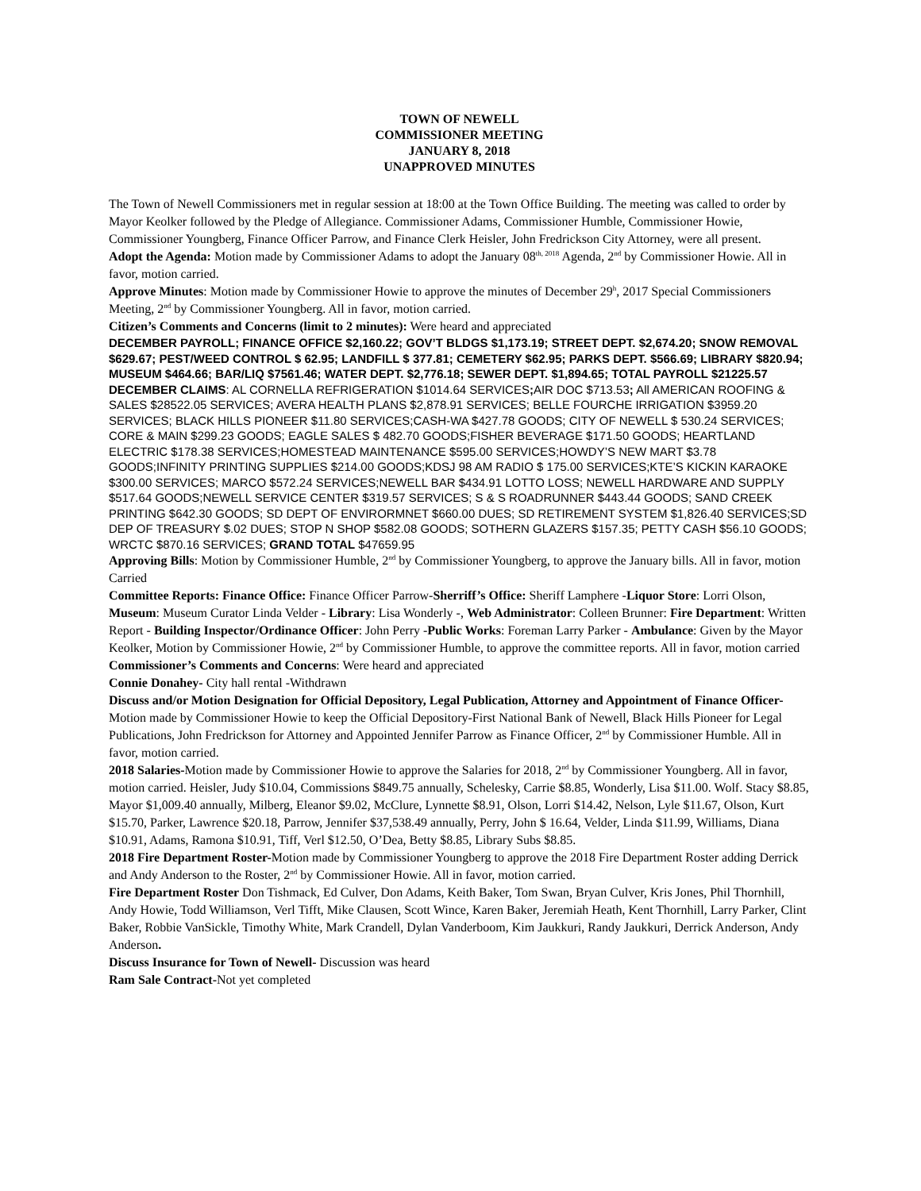TOWN OF NEWELL
COMMISSIONER MEETING
JANUARY 8, 2018
UNAPPROVED MINUTES
The Town of Newell Commissioners met in regular session at 18:00 at the Town Office Building. The meeting was called to order by Mayor Keolker followed by the Pledge of Allegiance. Commissioner Adams, Commissioner Humble, Commissioner Howie, Commissioner Youngberg, Finance Officer Parrow, and Finance Clerk Heisler, John Fredrickson City Attorney, were all present.
Adopt the Agenda: Motion made by Commissioner Adams to adopt the January 08<sup>th, 2018</sup> Agenda, 2<sup>nd</sup> by Commissioner Howie. All in favor, motion carried.
Approve Minutes: Motion made by Commissioner Howie to approve the minutes of December 29<sup>h</sup>, 2017 Special Commissioners Meeting, 2<sup>nd</sup> by Commissioner Youngberg. All in favor, motion carried.
Citizen’s Comments and Concerns (limit to 2 minutes): Were heard and appreciated
DECEMBER PAYROLL; FINANCE OFFICE $2,160.22; GOV’T BLDGS $1,173.19; STREET DEPT. $2,674.20; SNOW REMOVAL $629.67; PEST/WEED CONTROL $ 62.95; LANDFILL $ 377.81; CEMETERY $62.95; PARKS DEPT. $566.69; LIBRARY $820.94; MUSEUM $464.66; BAR/LIQ $7561.46; WATER DEPT. $2,776.18; SEWER DEPT. $1,894.65; TOTAL PAYROLL $21225.57
DECEMBER CLAIMS: AL CORNELLA REFRIGERATION $1014.64 SERVICES; AIR DOC $713.53; All AMERICAN ROOFING & SALES $28522.05 SERVICES; AVERA HEALTH PLANS $2,878.91 SERVICES; BELLE FOURCHE IRRIGATION $3959.20 SERVICES; BLACK HILLS PIONEER $11.80 SERVICES;CASH-WA $427.78 GOODS; CITY OF NEWELL $ 530.24 SERVICES; CORE & MAIN $299.23 GOODS; EAGLE SALES $ 482.70 GOODS;FISHER BEVERAGE $171.50 GOODS; HEARTLAND ELECTRIC $178.38 SERVICES;HOMESTEAD MAINTENANCE $595.00 SERVICES;HOWDY’S NEW MART $3.78 GOODS;INFINITY PRINTING SUPPLIES $214.00 GOODS;KDSJ 98 AM RADIO $ 175.00 SERVICES;KTE’S KICKIN KARAOKE $300.00 SERVICES; MARCO $572.24 SERVICES;NEWELL BAR $434.91 LOTTO LOSS; NEWELL HARDWARE AND SUPPLY $517.64 GOODS;NEWELL SERVICE CENTER $319.57 SERVICES; S & S ROADRUNNER $443.44 GOODS; SAND CREEK PRINTING $642.30 GOODS; SD DEPT OF ENVIRORMNET $660.00 DUES; SD RETIREMENT SYSTEM $1,826.40 SERVICES;SD DEP OF TREASURY $.02 DUES; STOP N SHOP $582.08 GOODS; SOTHERN GLAZERS $157.35; PETTY CASH $56.10 GOODS; WRCTC $870.16 SERVICES; GRAND TOTAL $47659.95
Approving Bills: Motion by Commissioner Humble, 2<sup>nd</sup> by Commissioner Youngberg, to approve the January bills. All in favor, motion Carried
Committee Reports: Finance Office: Finance Officer Parrow-Sherriff’s Office: Sheriff Lamphere -Liquor Store: Lorri Olson, Museum: Museum Curator Linda Velder - Library: Lisa Wonderly -, Web Administrator: Colleen Brunner: Fire Department: Written Report - Building Inspector/Ordinance Officer: John Perry -Public Works: Foreman Larry Parker - Ambulance: Given by the Mayor Keolker, Motion by Commissioner Howie, 2<sup>nd</sup> by Commissioner Humble, to approve the committee reports. All in favor, motion carried
Commissioner’s Comments and Concerns: Were heard and appreciated
Connie Donahey- City hall rental -Withdrawn
Discuss and/or Motion Designation for Official Depository, Legal Publication, Attorney and Appointment of Finance Officer-Motion made by Commissioner Howie to keep the Official Depository-First National Bank of Newell, Black Hills Pioneer for Legal Publications, John Fredrickson for Attorney and Appointed Jennifer Parrow as Finance Officer, 2<sup>nd</sup> by Commissioner Humble. All in favor, motion carried.
2018 Salaries-Motion made by Commissioner Howie to approve the Salaries for 2018, 2<sup>nd</sup> by Commissioner Youngberg. All in favor, motion carried. Heisler, Judy $10.04, Commissions $849.75 annually, Schelesky, Carrie $8.85, Wonderly, Lisa $11.00. Wolf. Stacy $8.85, Mayor $1,009.40 annually, Milberg, Eleanor $9.02, McClure, Lynnette $8.91, Olson, Lorri $14.42, Nelson, Lyle $11.67, Olson, Kurt $15.70, Parker, Lawrence $20.18, Parrow, Jennifer $37,538.49 annually, Perry, John $ 16.64, Velder, Linda $11.99, Williams, Diana $10.91, Adams, Ramona $10.91, Tiff, Verl $12.50, O’Dea, Betty $8.85, Library Subs $8.85.
2018 Fire Department Roster-Motion made by Commissioner Youngberg to approve the 2018 Fire Department Roster adding Derrick and Andy Anderson to the Roster, 2<sup>nd</sup> by Commissioner Howie. All in favor, motion carried.
Fire Department Roster Don Tishmack, Ed Culver, Don Adams, Keith Baker, Tom Swan, Bryan Culver, Kris Jones, Phil Thornhill, Andy Howie, Todd Williamson, Verl Tifft, Mike Clausen, Scott Wince, Karen Baker, Jeremiah Heath, Kent Thornhill, Larry Parker, Clint Baker, Robbie VanSickle, Timothy White, Mark Crandell, Dylan Vanderboom, Kim Jaukkuri, Randy Jaukkuri, Derrick Anderson, Andy Anderson.
Discuss Insurance for Town of Newell- Discussion was heard
Ram Sale Contract-Not yet completed